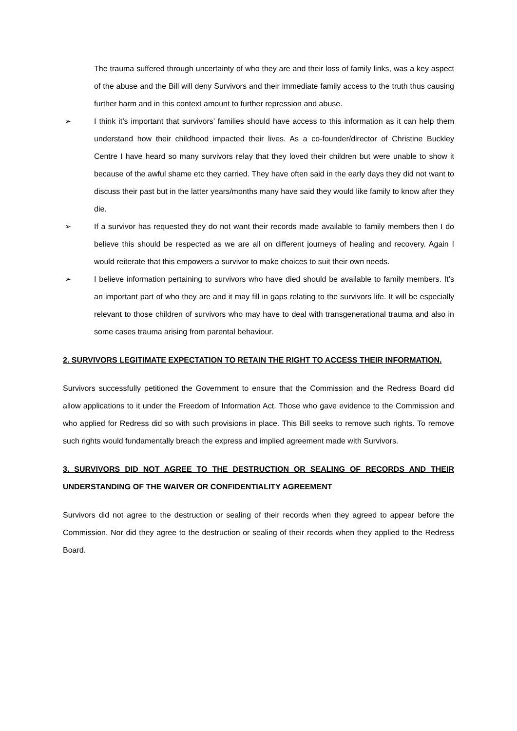The trauma suffered through uncertainty of who they are and their loss of family links, was a key aspect of the abuse and the Bill will deny Survivors and their immediate family access to the truth thus causing further harm and in this context amount to further repression and abuse.
➢ I think it’s important that survivors’ families should have access to this information as it can help them understand how their childhood impacted their lives. As a co-founder/director of Christine Buckley Centre I have heard so many survivors relay that they loved their children but were unable to show it because of the awful shame etc they carried. They have often said in the early days they did not want to discuss their past but in the latter years/months many have said they would like family to know after they die.
➢ If a survivor has requested they do not want their records made available to family members then I do believe this should be respected as we are all on different journeys of healing and recovery. Again I would reiterate that this empowers a survivor to make choices to suit their own needs.
➢ I believe information pertaining to survivors who have died should be available to family members. It’s an important part of who they are and it may fill in gaps relating to the survivors life. It will be especially relevant to those children of survivors who may have to deal with transgenerational trauma and also in some cases trauma arising from parental behaviour.
2. SURVIVORS LEGITIMATE EXPECTATION TO RETAIN THE RIGHT TO ACCESS THEIR INFORMATION.
Survivors successfully petitioned the Government to ensure that the Commission and the Redress Board did allow applications to it under the Freedom of Information Act. Those who gave evidence to the Commission and who applied for Redress did so with such provisions in place. This Bill seeks to remove such rights. To remove such rights would fundamentally breach the express and implied agreement made with Survivors.
3. SURVIVORS DID NOT AGREE TO THE DESTRUCTION OR SEALING OF RECORDS AND THEIR UNDERSTANDING OF THE WAIVER OR CONFIDENTIALITY AGREEMENT
Survivors did not agree to the destruction or sealing of their records when they agreed to appear before the Commission. Nor did they agree to the destruction or sealing of their records when they applied to the Redress Board.